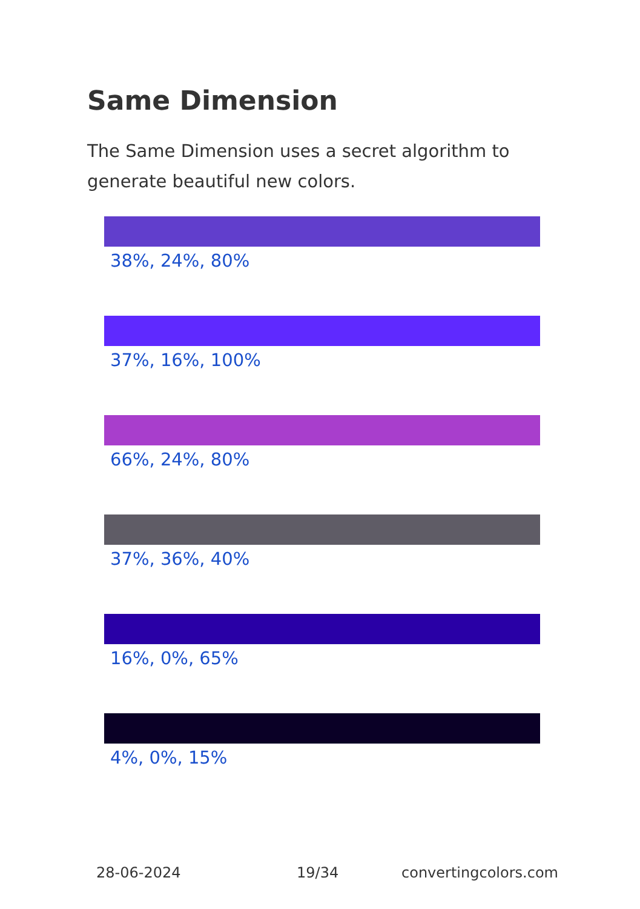Same Dimension
The Same Dimension uses a secret algorithm to generate beautiful new colors.
38%, 24%, 80%
37%, 16%, 100%
66%, 24%, 80%
37%, 36%, 40%
16%, 0%, 65%
4%, 0%, 15%
28-06-2024 19/34 convertingcolors.com